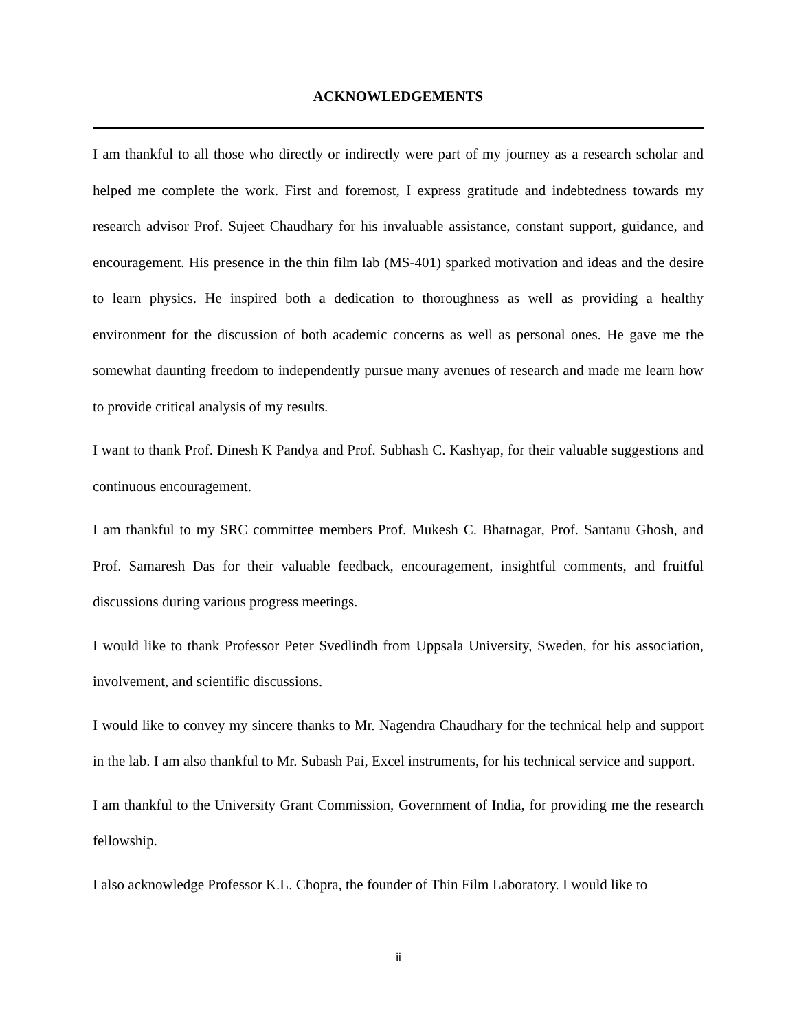ACKNOWLEDGEMENTS
I am thankful to all those who directly or indirectly were part of my journey as a research scholar and helped me complete the work. First and foremost, I express gratitude and indebtedness towards my research advisor Prof. Sujeet Chaudhary for his invaluable assistance, constant support, guidance, and encouragement. His presence in the thin film lab (MS-401) sparked motivation and ideas and the desire to learn physics. He inspired both a dedication to thoroughness as well as providing a healthy environment for the discussion of both academic concerns as well as personal ones. He gave me the somewhat daunting freedom to independently pursue many avenues of research and made me learn how to provide critical analysis of my results.
I want to thank Prof. Dinesh K Pandya and Prof. Subhash C. Kashyap, for their valuable suggestions and continuous encouragement.
I am thankful to my SRC committee members Prof. Mukesh C. Bhatnagar, Prof. Santanu Ghosh, and Prof. Samaresh Das for their valuable feedback, encouragement, insightful comments, and fruitful discussions during various progress meetings.
I would like to thank Professor Peter Svedlindh from Uppsala University, Sweden, for his association, involvement, and scientific discussions.
I would like to convey my sincere thanks to Mr. Nagendra Chaudhary for the technical help and support in the lab. I am also thankful to Mr. Subash Pai, Excel instruments, for his technical service and support.
I am thankful to the University Grant Commission, Government of India, for providing me the research fellowship.
I also acknowledge Professor K.L. Chopra, the founder of Thin Film Laboratory. I would like to
ii